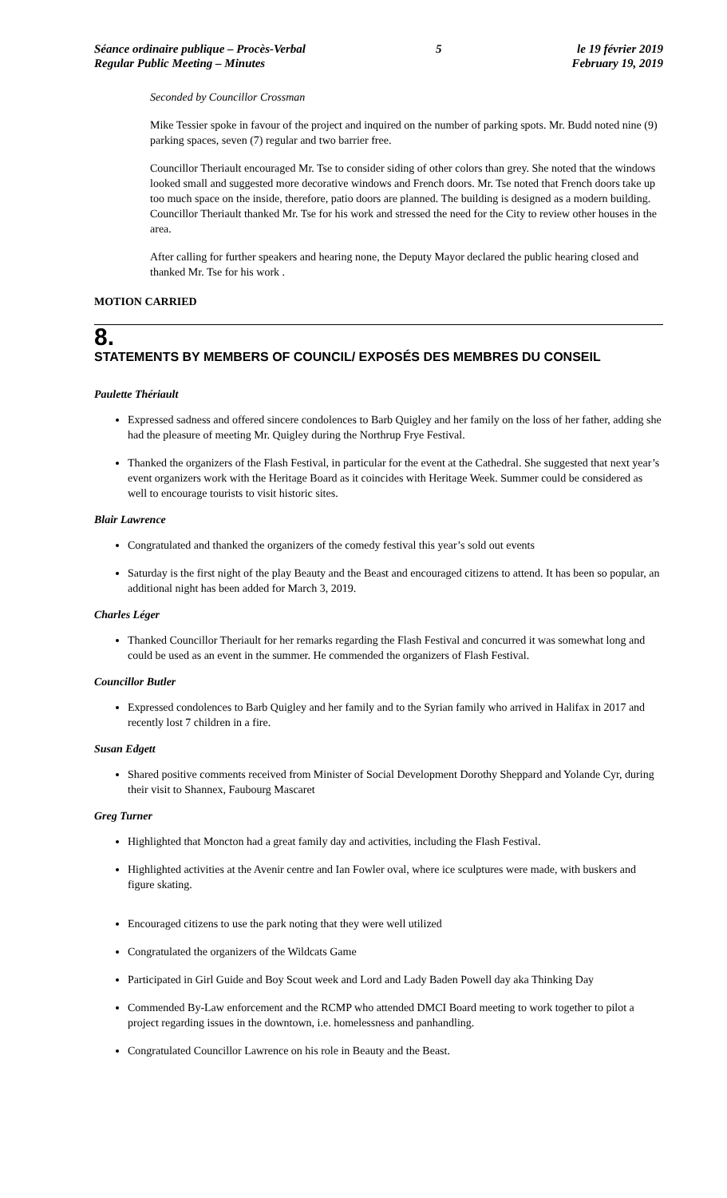Séance ordinaire publique – Procès-Verbal
Regular Public Meeting – Minutes
5 le 19 février 2019
February 19, 2019
Seconded by Councillor Crossman
Mike Tessier spoke in favour of the project and inquired on the number of parking spots. Mr. Budd noted nine (9) parking spaces, seven (7) regular and two barrier free.
Councillor Theriault encouraged Mr. Tse to consider siding of other colors than grey. She noted that the windows looked small and suggested more decorative windows and French doors. Mr. Tse noted that French doors take up too much space on the inside, therefore, patio doors are planned. The building is designed as a modern building. Councillor Theriault thanked Mr. Tse for his work and stressed the need for the City to review other houses in the area.
After calling for further speakers and hearing none, the Deputy Mayor declared the public hearing closed and thanked Mr. Tse for his work .
MOTION CARRIED
8.
STATEMENTS BY MEMBERS OF COUNCIL/ EXPOSÉS DES MEMBRES DU CONSEIL
Paulette Thériault
Expressed sadness and offered sincere condolences to Barb Quigley and her family on the loss of her father, adding she had the pleasure of meeting Mr. Quigley during the Northrup Frye Festival.
Thanked the organizers of the Flash Festival, in particular for the event at the Cathedral. She suggested that next year’s event organizers work with the Heritage Board as it coincides with Heritage Week. Summer could be considered as well to encourage tourists to visit historic sites.
Blair Lawrence
Congratulated and thanked the organizers of the comedy festival this year’s sold out events
Saturday is the first night of the play Beauty and the Beast and encouraged citizens to attend. It has been so popular, an additional night has been added for March 3, 2019.
Charles Léger
Thanked Councillor Theriault for her remarks regarding the Flash Festival and concurred it was somewhat long and could be used as an event in the summer. He commended the organizers of Flash Festival.
Councillor Butler
Expressed condolences to Barb Quigley and her family and to the Syrian family who arrived in Halifax in 2017 and recently lost 7 children in a fire.
Susan Edgett
Shared positive comments received from Minister of Social Development Dorothy Sheppard and Yolande Cyr, during their visit to Shannex, Faubourg Mascaret
Greg Turner
Highlighted that Moncton had a great family day and activities, including the Flash Festival.
Highlighted activities at the Avenir centre and Ian Fowler oval, where ice sculptures were made, with buskers and figure skating.
Encouraged citizens to use the park noting that they were well utilized
Congratulated the organizers of the Wildcats Game
Participated in Girl Guide and Boy Scout week and Lord and Lady Baden Powell day aka Thinking Day
Commended By-Law enforcement and the RCMP who attended DMCI Board meeting to work together to pilot a project regarding issues in the downtown, i.e. homelessness and panhandling.
Congratulated Councillor Lawrence on his role in Beauty and the Beast.